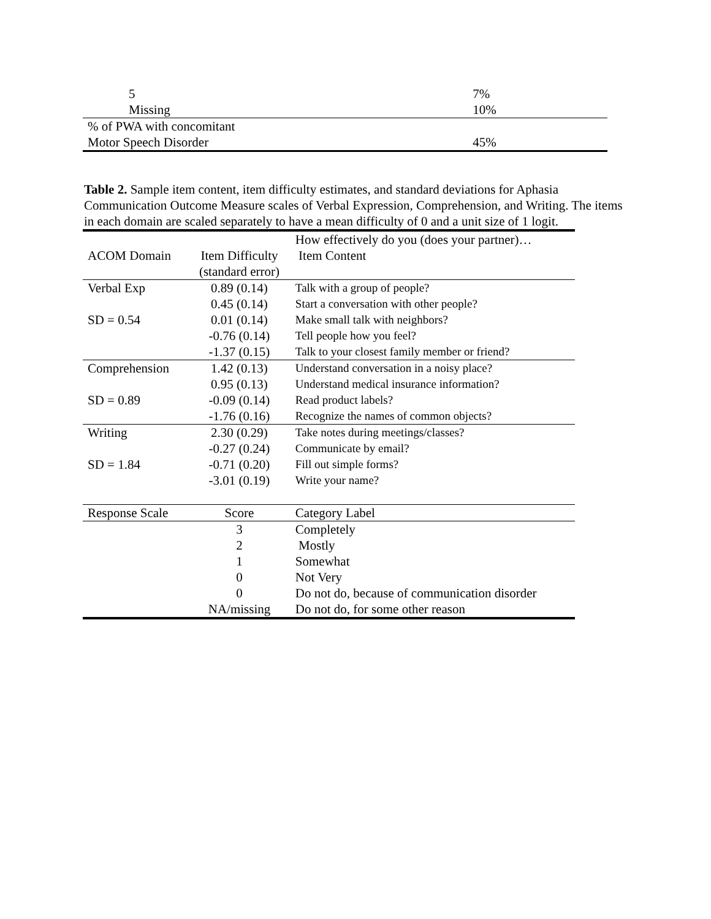| 5 | 7% |
| Missing | 10% |
| % of PWA with concomitant | |
| Motor Speech Disorder | 45% |
Table 2. Sample item content, item difficulty estimates, and standard deviations for Aphasia Communication Outcome Measure scales of Verbal Expression, Comprehension, and Writing. The items in each domain are scaled separately to have a mean difficulty of 0 and a unit size of 1 logit.
| ACOM Domain | Item Difficulty (standard error) | How effectively do you (does your partner)… Item Content |
| --- | --- | --- |
| Verbal Exp | 0.89 (0.14) | Talk with a group of people? |
| | 0.45 (0.14) | Start a conversation with other people? |
| SD = 0.54 | 0.01 (0.14) | Make small talk with neighbors? |
| | -0.76 (0.14) | Tell people how you feel? |
| | -1.37 (0.15) | Talk to your closest family member or friend? |
| Comprehension | 1.42 (0.13) | Understand conversation in a noisy place? |
| | 0.95 (0.13) | Understand medical insurance information? |
| SD = 0.89 | -0.09 (0.14) | Read product labels? |
| | -1.76 (0.16) | Recognize the names of common objects? |
| Writing | 2.30 (0.29) | Take notes during meetings/classes? |
| | -0.27 (0.24) | Communicate by email? |
| SD = 1.84 | -0.71 (0.20) | Fill out simple forms? |
| | -3.01 (0.19) | Write your name? |
| Response Scale | Score | Category Label |
| | 3 | Completely |
| | 2 | Mostly |
| | 1 | Somewhat |
| | 0 | Not Very |
| | 0 | Do not do, because of communication disorder |
| | NA/missing | Do not do, for some other reason |